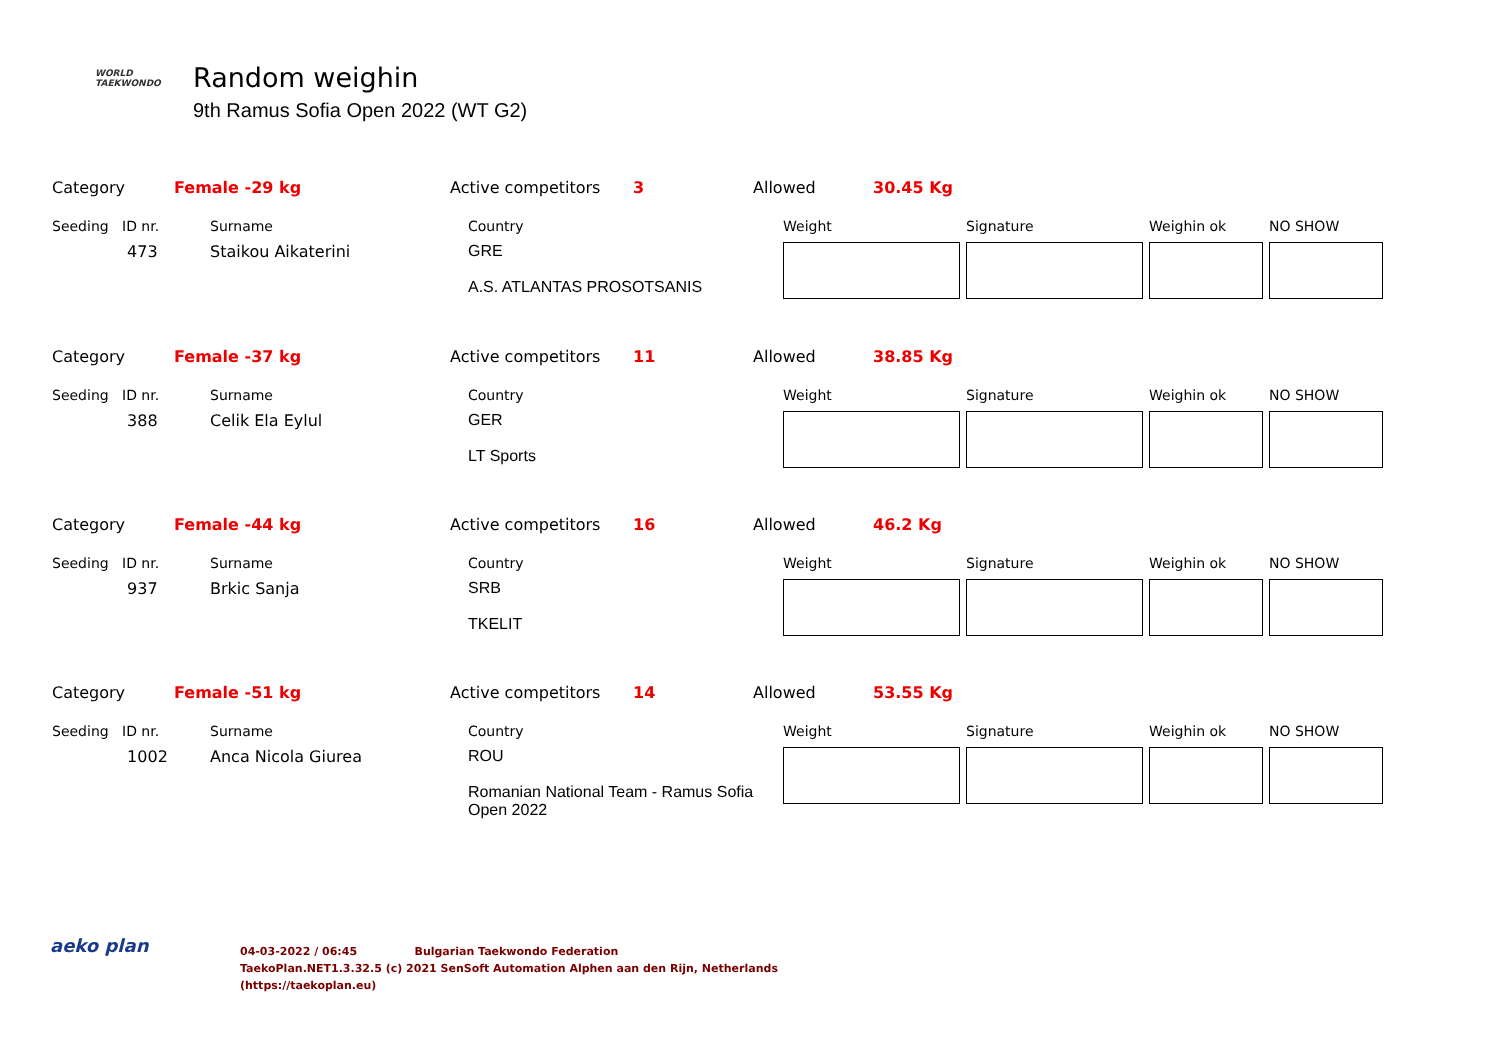WORLD
TAEKWONDO
Random weighin
9th Ramus Sofia Open 2022 (WT G2)
| Category | Female -29 kg | Active competitors | 3 | Allowed | 30.45 Kg |
| Seeding | ID nr. | Surname | Country | Weight | Signature | Weighin ok | NO SHOW |
| | 473 | Staikou Aikaterini | GRE A.S. ATLANTAS PROSOTSANIS | | | | |
| Category | Female -37 kg | Active competitors | 11 | Allowed | 38.85 Kg |
| Seeding | ID nr. | Surname | Country | Weight | Signature | Weighin ok | NO SHOW |
| | 388 | Celik Ela Eylul | GER LT Sports | | | | |
| Category | Female -44 kg | Active competitors | 16 | Allowed | 46.2 Kg |
| Seeding | ID nr. | Surname | Country | Weight | Signature | Weighin ok | NO SHOW |
| | 937 | Brkic Sanja | SRB TKELIT | | | | |
| Category | Female -51 kg | Active competitors | 14 | Allowed | 53.55 Kg |
| Seeding | ID nr. | Surname | Country | Weight | Signature | Weighin ok | NO SHOW |
| | 1002 | Anca Nicola Giurea | ROU Romanian National Team - Ramus Sofia Open 2022 | | | | |
aeko plan
04-03-2022 / 06:45 Bulgarian Taekwondo Federation
TaekoPlan.NET1.3.32.5 (c) 2021 SenSoft Automation Alphen aan den Rijn, Netherlands
(https://taekoplan.eu)